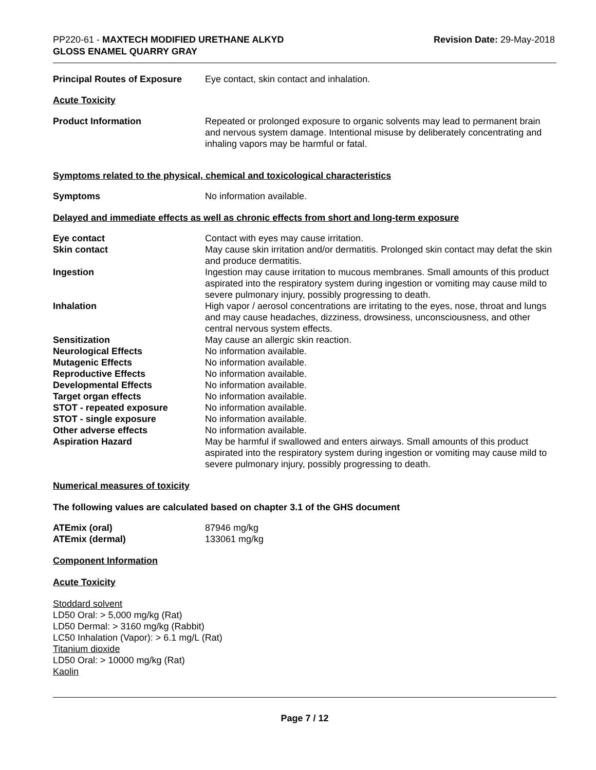PP220-61 - MAXTECH MODIFIED URETHANE ALKYD
GLOSS ENAMEL QUARRY GRAY
Revision Date: 29-May-2018
| Principal Routes of Exposure | Eye contact, skin contact and inhalation. |
Acute Toxicity
| Product Information | Repeated or prolonged exposure to organic solvents may lead to permanent brain and nervous system damage. Intentional misuse by deliberately concentrating and inhaling vapors may be harmful or fatal. |
Symptoms related to the physical, chemical and toxicological characteristics
| Symptoms | No information available. |
Delayed and immediate effects as well as chronic effects from short and long-term exposure
| Eye contact | Contact with eyes may cause irritation. |
| Skin contact | May cause skin irritation and/or dermatitis. Prolonged skin contact may defat the skin and produce dermatitis. |
| Ingestion | Ingestion may cause irritation to mucous membranes. Small amounts of this product aspirated into the respiratory system during ingestion or vomiting may cause mild to severe pulmonary injury, possibly progressing to death. |
| Inhalation | High vapor / aerosol concentrations are irritating to the eyes, nose, throat and lungs and may cause headaches, dizziness, drowsiness, unconsciousness, and other central nervous system effects. |
| Sensitization | May cause an allergic skin reaction. |
| Neurological Effects | No information available. |
| Mutagenic Effects | No information available. |
| Reproductive Effects | No information available. |
| Developmental Effects | No information available. |
| Target organ effects | No information available. |
| STOT - repeated exposure | No information available. |
| STOT - single exposure | No information available. |
| Other adverse effects | No information available. |
| Aspiration Hazard | May be harmful if swallowed and enters airways. Small amounts of this product aspirated into the respiratory system during ingestion or vomiting may cause mild to severe pulmonary injury, possibly progressing to death. |
Numerical measures of toxicity
The following values are calculated based on chapter 3.1 of the GHS document
| ATEmix (oral) | 87946 mg/kg |
| ATEmix (dermal) | 133061 mg/kg |
Component Information
Acute Toxicity
Stoddard solvent
LD50 Oral: > 5,000 mg/kg (Rat)
LD50 Dermal: > 3160 mg/kg (Rabbit)
LC50 Inhalation (Vapor): > 6.1 mg/L (Rat)
Titanium dioxide
LD50 Oral: > 10000 mg/kg (Rat)
Kaolin
Page 7 / 12